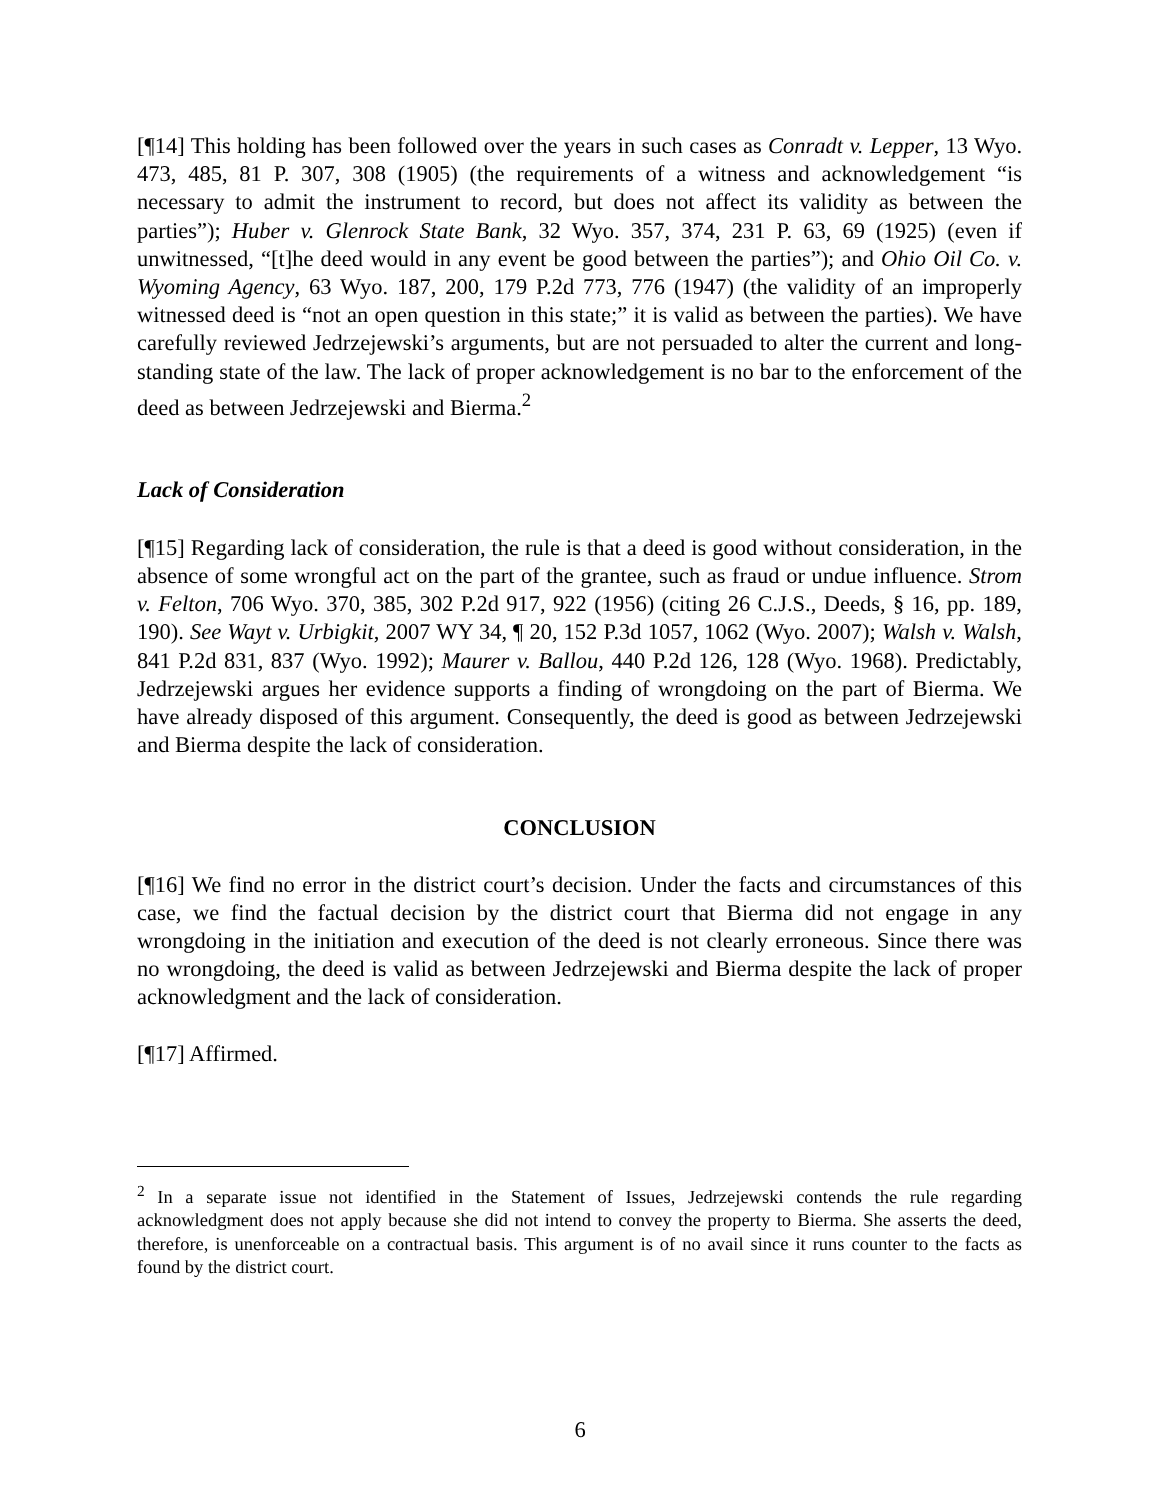[¶14] This holding has been followed over the years in such cases as Conradt v. Lepper, 13 Wyo. 473, 485, 81 P. 307, 308 (1905) (the requirements of a witness and acknowledgement “is necessary to admit the instrument to record, but does not affect its validity as between the parties”); Huber v. Glenrock State Bank, 32 Wyo. 357, 374, 231 P. 63, 69 (1925) (even if unwitnessed, “[t]he deed would in any event be good between the parties”); and Ohio Oil Co. v. Wyoming Agency, 63 Wyo. 187, 200, 179 P.2d 773, 776 (1947) (the validity of an improperly witnessed deed is “not an open question in this state;” it is valid as between the parties). We have carefully reviewed Jedrzejewski’s arguments, but are not persuaded to alter the current and long-standing state of the law. The lack of proper acknowledgement is no bar to the enforcement of the deed as between Jedrzejewski and Bierma.<sup>2</sup>
Lack of Consideration
[¶15] Regarding lack of consideration, the rule is that a deed is good without consideration, in the absence of some wrongful act on the part of the grantee, such as fraud or undue influence. Strom v. Felton, 706 Wyo. 370, 385, 302 P.2d 917, 922 (1956) (citing 26 C.J.S., Deeds, § 16, pp. 189, 190). See Wayt v. Urbigkit, 2007 WY 34, ¶ 20, 152 P.3d 1057, 1062 (Wyo. 2007); Walsh v. Walsh, 841 P.2d 831, 837 (Wyo. 1992); Maurer v. Ballou, 440 P.2d 126, 128 (Wyo. 1968). Predictably, Jedrzejewski argues her evidence supports a finding of wrongdoing on the part of Bierma. We have already disposed of this argument. Consequently, the deed is good as between Jedrzejewski and Bierma despite the lack of consideration.
CONCLUSION
[¶16] We find no error in the district court’s decision. Under the facts and circumstances of this case, we find the factual decision by the district court that Bierma did not engage in any wrongdoing in the initiation and execution of the deed is not clearly erroneous. Since there was no wrongdoing, the deed is valid as between Jedrzejewski and Bierma despite the lack of proper acknowledgment and the lack of consideration.
[¶17] Affirmed.
<sup>2</sup> In a separate issue not identified in the Statement of Issues, Jedrzejewski contends the rule regarding acknowledgment does not apply because she did not intend to convey the property to Bierma. She asserts the deed, therefore, is unenforceable on a contractual basis. This argument is of no avail since it runs counter to the facts as found by the district court.
6